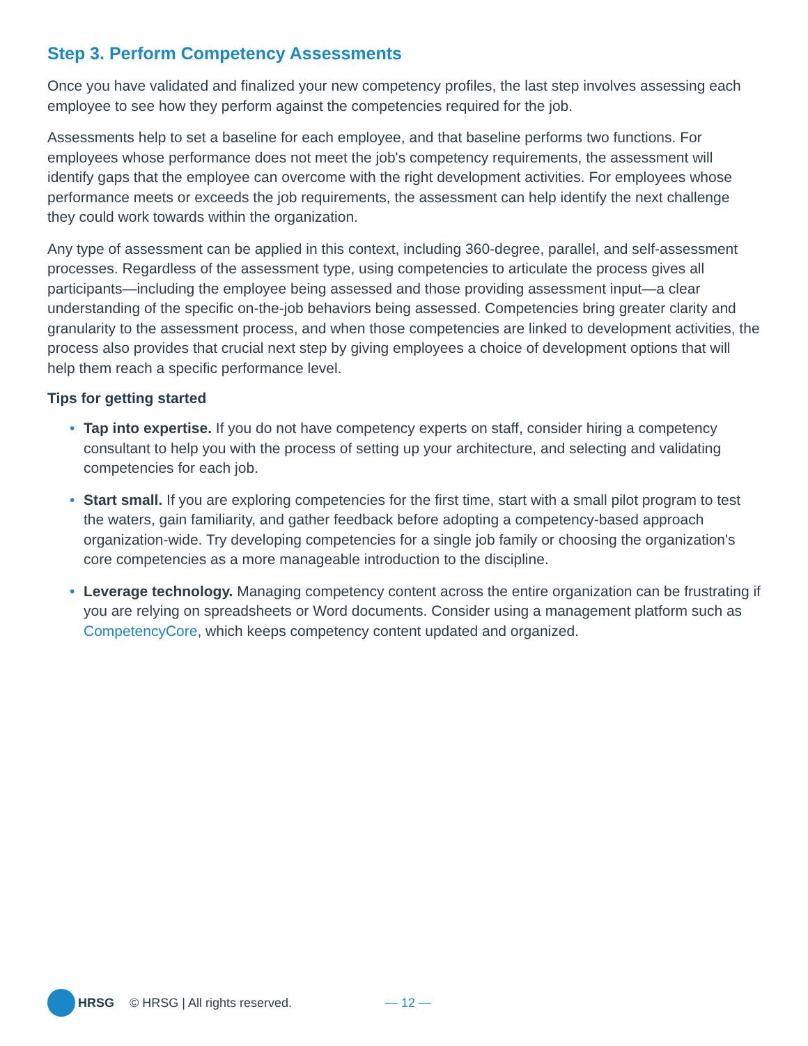Step 3. Perform Competency Assessments
Once you have validated and finalized your new competency profiles, the last step involves assessing each employee to see how they perform against the competencies required for the job.
Assessments help to set a baseline for each employee, and that baseline performs two functions. For employees whose performance does not meet the job's competency requirements, the assessment will identify gaps that the employee can overcome with the right development activities. For employees whose performance meets or exceeds the job requirements, the assessment can help identify the next challenge they could work towards within the organization.
Any type of assessment can be applied in this context, including 360-degree, parallel, and self-assessment processes. Regardless of the assessment type, using competencies to articulate the process gives all participants—including the employee being assessed and those providing assessment input—a clear understanding of the specific on-the-job behaviors being assessed. Competencies bring greater clarity and granularity to the assessment process, and when those competencies are linked to development activities, the process also provides that crucial next step by giving employees a choice of development options that will help them reach a specific performance level.
Tips for getting started
• Tap into expertise. If you do not have competency experts on staff, consider hiring a competency consultant to help you with the process of setting up your architecture, and selecting and validating competencies for each job.
• Start small. If you are exploring competencies for the first time, start with a small pilot program to test the waters, gain familiarity, and gather feedback before adopting a competency-based approach organization-wide. Try developing competencies for a single job family or choosing the organization's core competencies as a more manageable introduction to the discipline.
• Leverage technology. Managing competency content across the entire organization can be frustrating if you are relying on spreadsheets or Word documents. Consider using a management platform such as CompetencyCore, which keeps competency content updated and organized.
HRSG © HRSG | All rights reserved. — 12 —